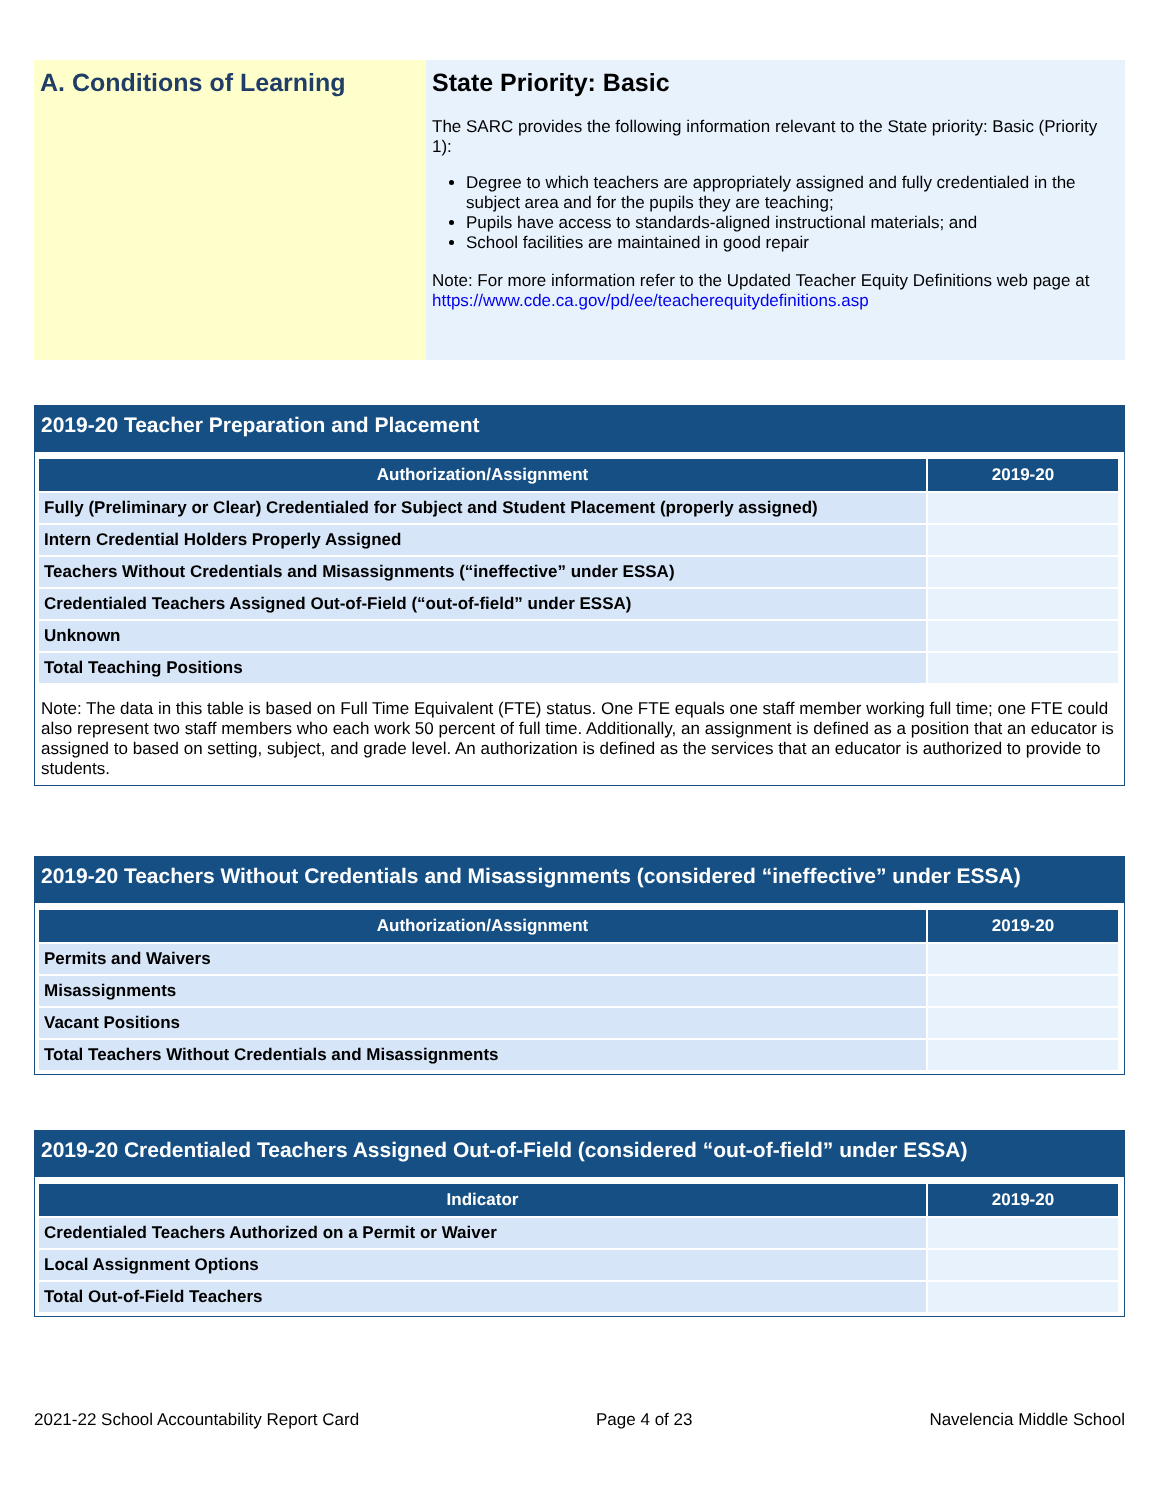A. Conditions of Learning State Priority: Basic
The SARC provides the following information relevant to the State priority: Basic (Priority 1):
Degree to which teachers are appropriately assigned and fully credentialed in the subject area and for the pupils they are teaching;
Pupils have access to standards-aligned instructional materials; and
School facilities are maintained in good repair
Note: For more information refer to the Updated Teacher Equity Definitions web page at https://www.cde.ca.gov/pd/ee/teacherequitydefinitions.asp
2019-20 Teacher Preparation and Placement
| Authorization/Assignment | 2019-20 |
| --- | --- |
| Fully (Preliminary or Clear) Credentialed for Subject and Student Placement (properly assigned) | |
| Intern Credential Holders Properly Assigned | |
| Teachers Without Credentials and Misassignments (“ineffective” under ESSA) | |
| Credentialed Teachers Assigned Out-of-Field (“out-of-field” under ESSA) | |
| Unknown | |
| Total Teaching Positions | |
Note: The data in this table is based on Full Time Equivalent (FTE) status. One FTE equals one staff member working full time; one FTE could also represent two staff members who each work 50 percent of full time. Additionally, an assignment is defined as a position that an educator is assigned to based on setting, subject, and grade level. An authorization is defined as the services that an educator is authorized to provide to students.
2019-20 Teachers Without Credentials and Misassignments (considered “ineffective” under ESSA)
| Authorization/Assignment | 2019-20 |
| --- | --- |
| Permits and Waivers | |
| Misassignments | |
| Vacant Positions | |
| Total Teachers Without Credentials and Misassignments | |
2019-20 Credentialed Teachers Assigned Out-of-Field (considered “out-of-field” under ESSA)
| Indicator | 2019-20 |
| --- | --- |
| Credentialed Teachers Authorized on a Permit or Waiver | |
| Local Assignment Options | |
| Total Out-of-Field Teachers | |
2021-22 School Accountability Report Card Page 4 of 23 Navelencia Middle School